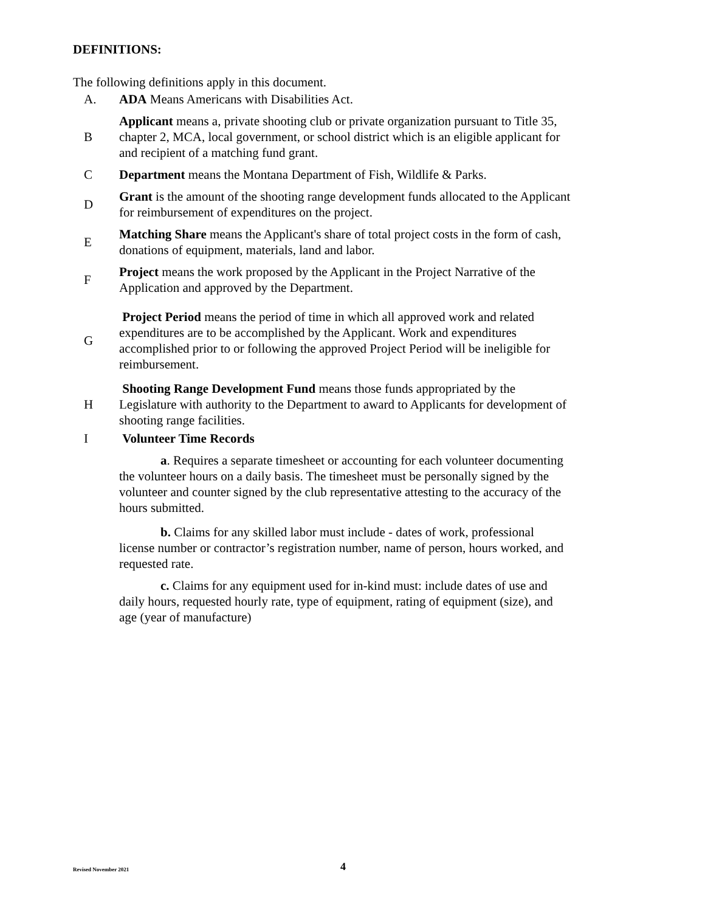DEFINITIONS:
The following definitions apply in this document.
A.
ADA Means Americans with Disabilities Act.
B
Applicant means a, private shooting club or private organization pursuant to Title 35, chapter 2, MCA, local government, or school district which is an eligible applicant for and recipient of a matching fund grant.
C
Department means the Montana Department of Fish, Wildlife & Parks.
D
Grant is the amount of the shooting range development funds allocated to the Applicant for reimbursement of expenditures on the project.
E
Matching Share means the Applicant's share of total project costs in the form of cash, donations of equipment, materials, land and labor.
F
Project means the work proposed by the Applicant in the Project Narrative of the Application and approved by the Department.
G
Project Period means the period of time in which all approved work and related expenditures are to be accomplished by the Applicant. Work and expenditures accomplished prior to or following the approved Project Period will be ineligible for reimbursement.
H
Shooting Range Development Fund means those funds appropriated by the Legislature with authority to the Department to award to Applicants for development of shooting range facilities.
I Volunteer Time Records
a. Requires a separate timesheet or accounting for each volunteer documenting the volunteer hours on a daily basis. The timesheet must be personally signed by the volunteer and counter signed by the club representative attesting to the accuracy of the hours submitted.
b. Claims for any skilled labor must include - dates of work, professional license number or contractor’s registration number, name of person, hours worked, and requested rate.
c. Claims for any equipment used for in-kind must: include dates of use and daily hours, requested hourly rate, type of equipment, rating of equipment (size), and age (year of manufacture)
Revised November 2021
4